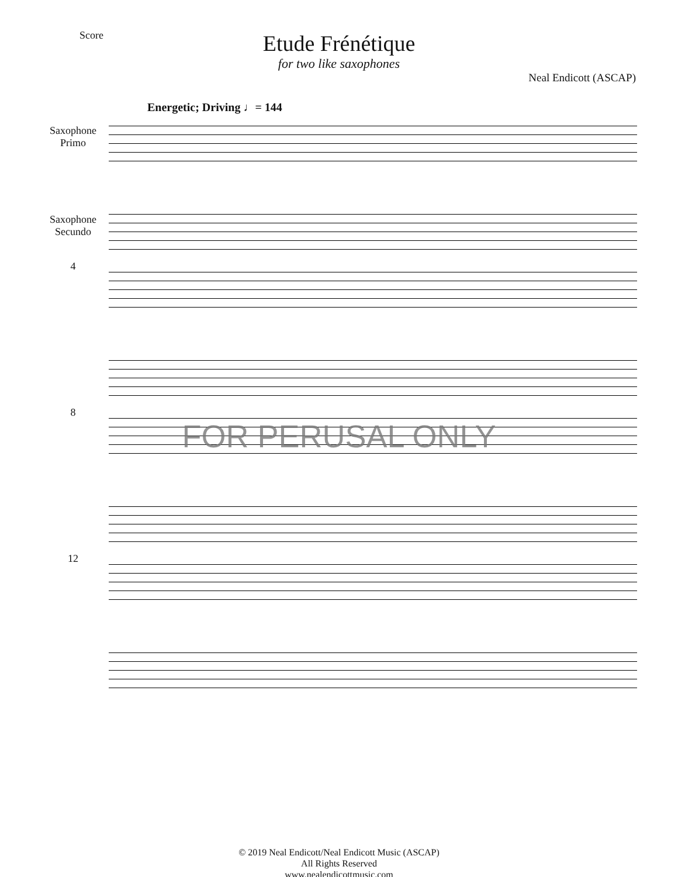Score
Etude Frénétique
for two like saxophones
Neal Endicott (ASCAP)
Energetic; Driving ♩= 144
Saxophone Primo
Saxophone Secundo
4
8
12
FOR PERUSAL ONLY
© 2019 Neal Endicott/Neal Endicott Music (ASCAP)
All Rights Reserved
www.nealendicottmusic.com